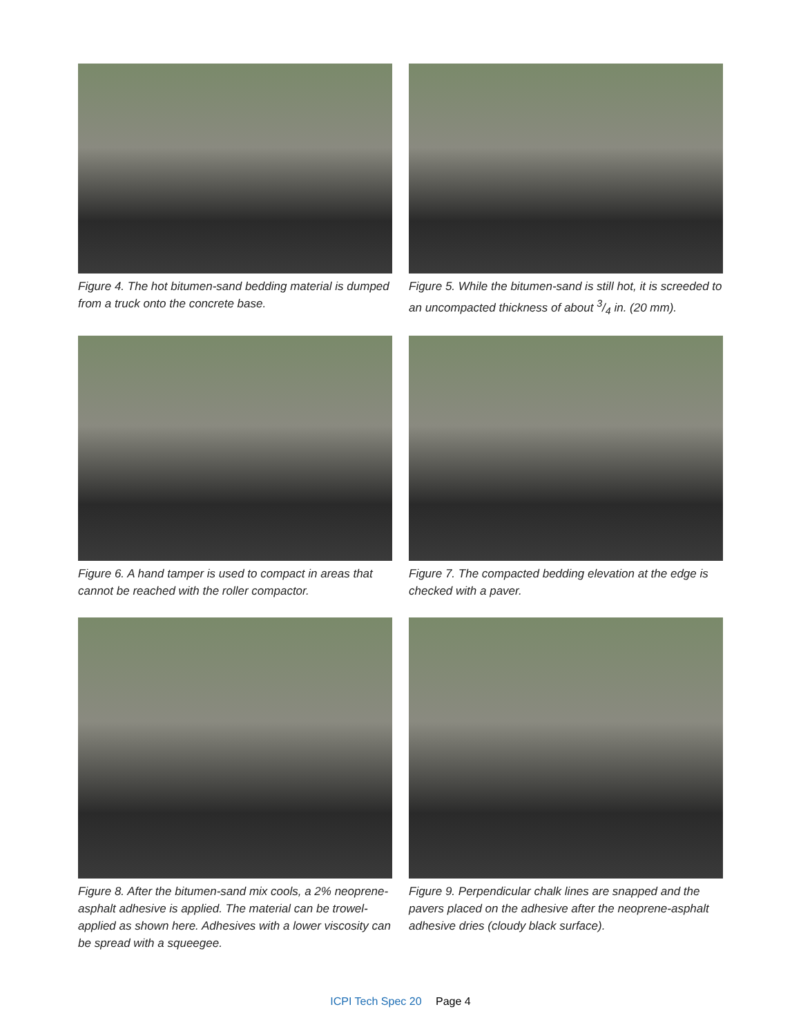Figure 4. The hot bitumen-sand bedding material is dumped from a truck onto the concrete base.
Figure 5. While the bitumen-sand is still hot, it is screeded to an uncompacted thickness of about 3/4 in. (20 mm).
Figure 6. A hand tamper is used to compact in areas that cannot be reached with the roller compactor.
Figure 7. The compacted bedding elevation at the edge is checked with a paver.
Figure 8. After the bitumen-sand mix cools, a 2% neoprene-asphalt adhesive is applied. The material can be trowel-applied as shown here. Adhesives with a lower viscosity can be spread with a squeegee.
Figure 9. Perpendicular chalk lines are snapped and the pavers placed on the adhesive after the neoprene-asphalt adhesive dries (cloudy black surface).
ICPI Tech Spec 20 Page 4